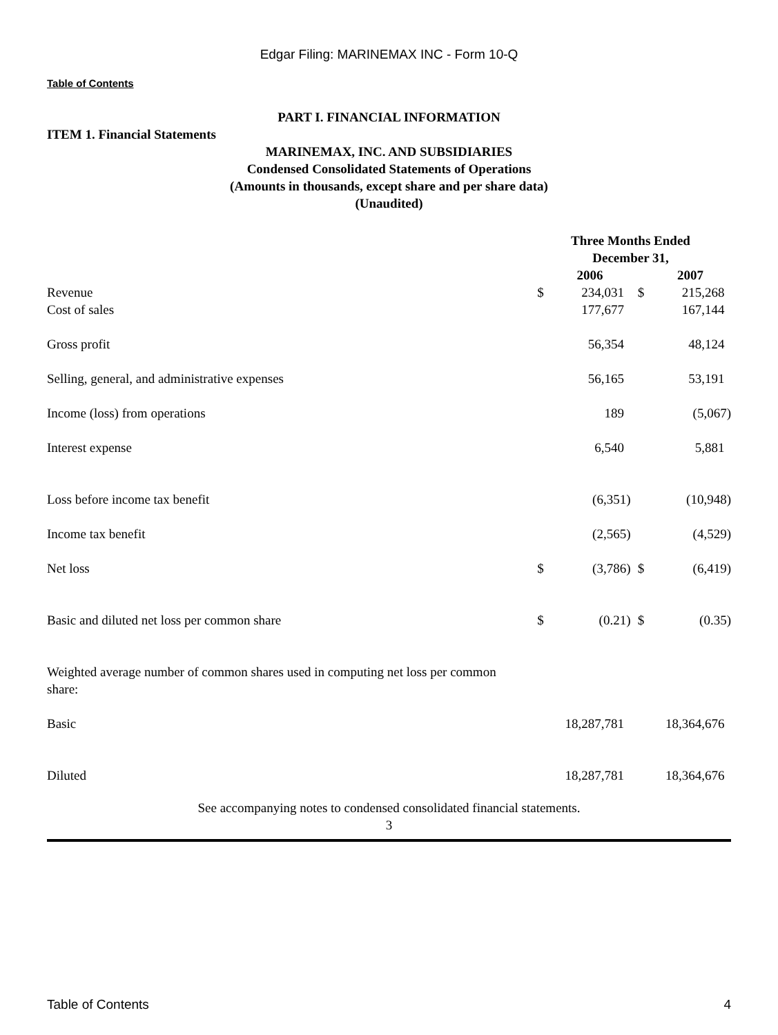Edgar Filing: MARINEMAX INC - Form 10-Q
Table of Contents
PART I. FINANCIAL INFORMATION
ITEM 1. Financial Statements
MARINEMAX, INC. AND SUBSIDIARIES
Condensed Consolidated Statements of Operations
(Amounts in thousands, except share and per share data)
(Unaudited)
| | Three Months Ended December 31, | | | |
| | 2006 | | 2007 | |
| Revenue | $ | 234,031 | $ | 215,268 |
| Cost of sales | | 177,677 | | 167,144 |
| Gross profit | | 56,354 | | 48,124 |
| Selling, general, and administrative expenses | | 56,165 | | 53,191 |
| Income (loss) from operations | | 189 | | (5,067) |
| Interest expense | | 6,540 | | 5,881 |
| Loss before income tax benefit | | (6,351) | | (10,948) |
| Income tax benefit | | (2,565) | | (4,529) |
| Net loss | $ | (3,786) | $ | (6,419) |
| Basic and diluted net loss per common share | $ | (0.21) | $ | (0.35) |
| Weighted average number of common shares used in computing net loss per common share: | | | | |
| Basic | | 18,287,781 | | 18,364,676 |
| Diluted | | 18,287,781 | | 18,364,676 |
See accompanying notes to condensed consolidated financial statements.
3
Table of Contents 4